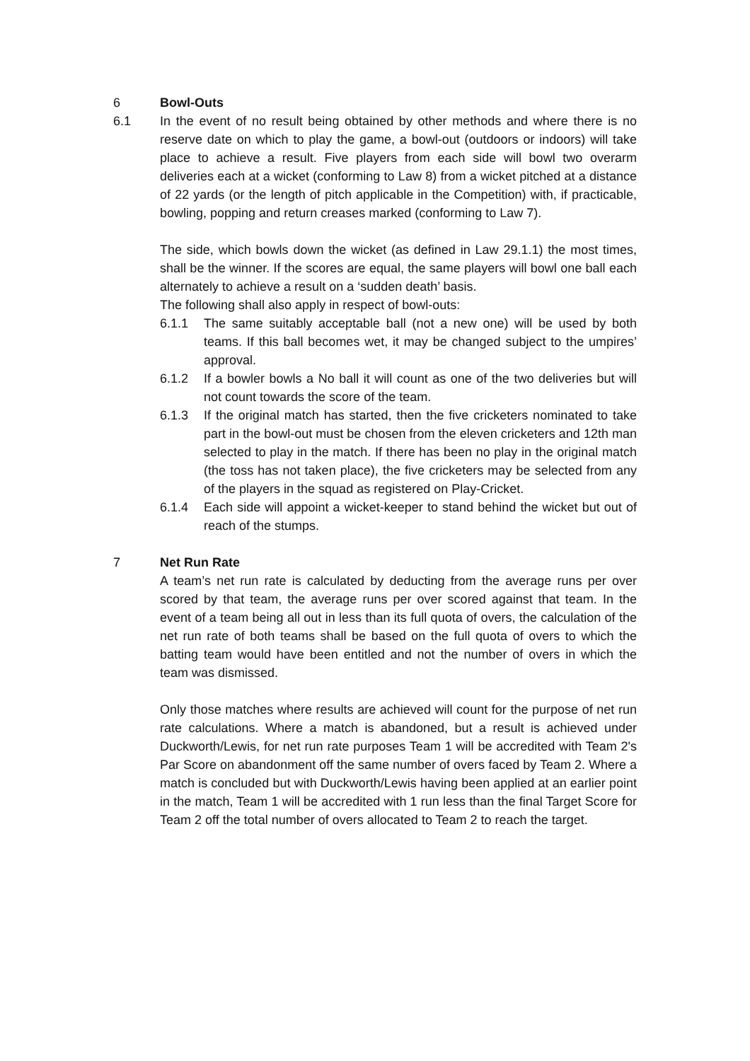6 Bowl-Outs
6.1 In the event of no result being obtained by other methods and where there is no reserve date on which to play the game, a bowl-out (outdoors or indoors) will take place to achieve a result. Five players from each side will bowl two overarm deliveries each at a wicket (conforming to Law 8) from a wicket pitched at a distance of 22 yards (or the length of pitch applicable in the Competition) with, if practicable, bowling, popping and return creases marked (conforming to Law 7).
The side, which bowls down the wicket (as defined in Law 29.1.1) the most times, shall be the winner. If the scores are equal, the same players will bowl one ball each alternately to achieve a result on a ‘sudden death’ basis.
The following shall also apply in respect of bowl-outs:
6.1.1 The same suitably acceptable ball (not a new one) will be used by both teams. If this ball becomes wet, it may be changed subject to the umpires’ approval.
6.1.2 If a bowler bowls a No ball it will count as one of the two deliveries but will not count towards the score of the team.
6.1.3 If the original match has started, then the five cricketers nominated to take part in the bowl-out must be chosen from the eleven cricketers and 12th man selected to play in the match. If there has been no play in the original match (the toss has not taken place), the five cricketers may be selected from any of the players in the squad as registered on Play-Cricket.
6.1.4 Each side will appoint a wicket-keeper to stand behind the wicket but out of reach of the stumps.
7 Net Run Rate
A team’s net run rate is calculated by deducting from the average runs per over scored by that team, the average runs per over scored against that team. In the event of a team being all out in less than its full quota of overs, the calculation of the net run rate of both teams shall be based on the full quota of overs to which the batting team would have been entitled and not the number of overs in which the team was dismissed.
Only those matches where results are achieved will count for the purpose of net run rate calculations. Where a match is abandoned, but a result is achieved under Duckworth/Lewis, for net run rate purposes Team 1 will be accredited with Team 2's Par Score on abandonment off the same number of overs faced by Team 2. Where a match is concluded but with Duckworth/Lewis having been applied at an earlier point in the match, Team 1 will be accredited with 1 run less than the final Target Score for Team 2 off the total number of overs allocated to Team 2 to reach the target.